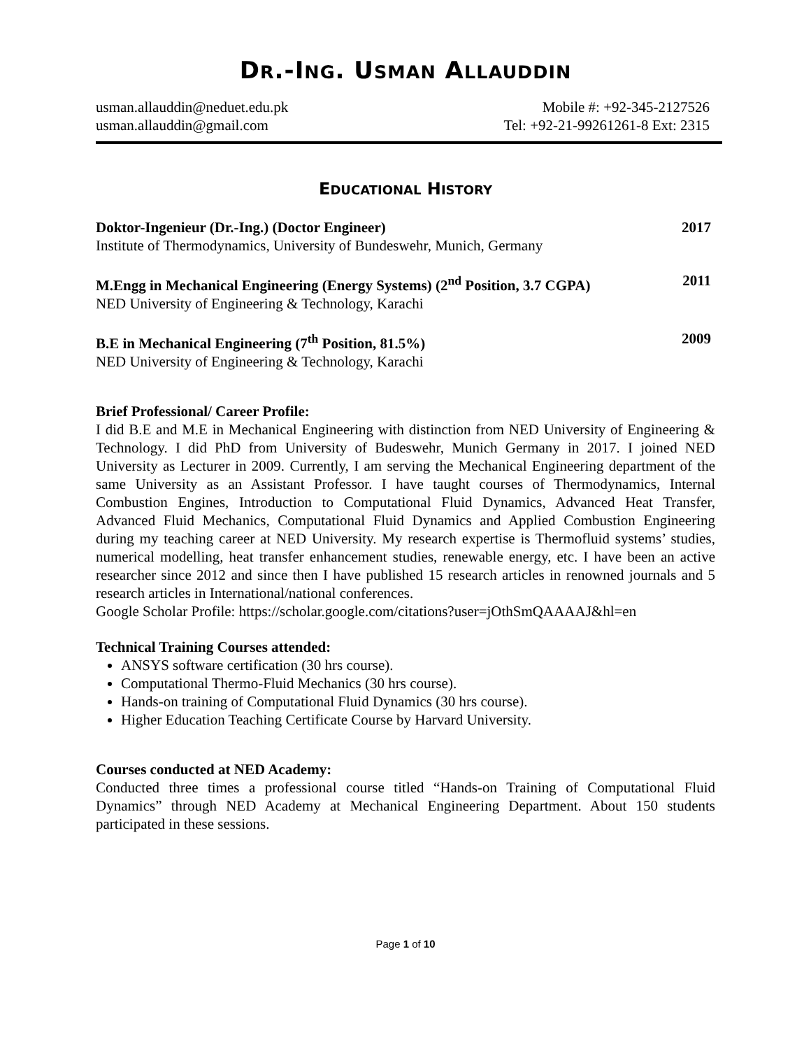DR.-ING. USMAN ALLAUDDIN
usman.allauddin@neduet.edu.pk
usman.allauddin@gmail.com
Mobile #: +92-345-2127526
Tel: +92-21-99261261-8 Ext: 2315
EDUCATIONAL HISTORY
Doktor-Ingenieur (Dr.-Ing.) (Doctor Engineer)
Institute of Thermodynamics, University of Bundeswehr, Munich, Germany
2017
M.Engg in Mechanical Engineering (Energy Systems) (2<sup>nd</sup> Position, 3.7 CGPA)
NED University of Engineering & Technology, Karachi
2011
B.E in Mechanical Engineering (7<sup>th</sup> Position, 81.5%)
NED University of Engineering & Technology, Karachi
2009
Brief Professional/ Career Profile:
I did B.E and M.E in Mechanical Engineering with distinction from NED University of Engineering & Technology. I did PhD from University of Budeswehr, Munich Germany in 2017. I joined NED University as Lecturer in 2009. Currently, I am serving the Mechanical Engineering department of the same University as an Assistant Professor. I have taught courses of Thermodynamics, Internal Combustion Engines, Introduction to Computational Fluid Dynamics, Advanced Heat Transfer, Advanced Fluid Mechanics, Computational Fluid Dynamics and Applied Combustion Engineering during my teaching career at NED University. My research expertise is Thermofluid systems’ studies, numerical modelling, heat transfer enhancement studies, renewable energy, etc. I have been an active researcher since 2012 and since then I have published 15 research articles in renowned journals and 5 research articles in International/national conferences.
Google Scholar Profile: https://scholar.google.com/citations?user=jOthSmQAAAAJ&hl=en
Technical Training Courses attended:
ANSYS software certification (30 hrs course).
Computational Thermo-Fluid Mechanics (30 hrs course).
Hands-on training of Computational Fluid Dynamics (30 hrs course).
Higher Education Teaching Certificate Course by Harvard University.
Courses conducted at NED Academy:
Conducted three times a professional course titled “Hands-on Training of Computational Fluid Dynamics” through NED Academy at Mechanical Engineering Department. About 150 students participated in these sessions.
Page 1 of 10